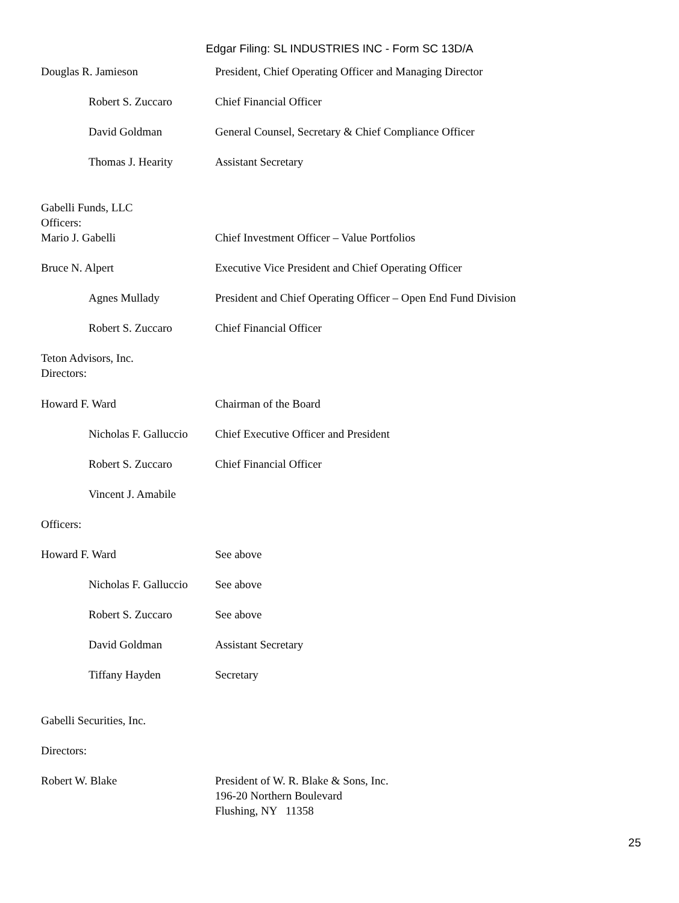Edgar Filing: SL INDUSTRIES INC - Form SC 13D/A
| Douglas R. Jamieson | President, Chief Operating Officer and Managing Director |
| Robert S. Zuccaro | Chief Financial Officer |
| David Goldman | General Counsel, Secretary & Chief Compliance Officer |
| Thomas J. Hearity | Assistant Secretary |
| Gabelli Funds, LLC Officers: | |
| Mario J. Gabelli | Chief Investment Officer – Value Portfolios |
| Bruce N. Alpert | Executive Vice President and Chief Operating Officer |
| Agnes Mullady | President and Chief Operating Officer – Open End Fund Division |
| Robert S. Zuccaro | Chief Financial Officer |
| Teton Advisors, Inc. Directors: | |
| Howard F. Ward | Chairman of the Board |
| Nicholas F. Galluccio | Chief Executive Officer and President |
| Robert S. Zuccaro | Chief Financial Officer |
| Vincent J. Amabile | |
| Officers: | |
| Howard F. Ward | See above |
| Nicholas F. Galluccio | See above |
| Robert S. Zuccaro | See above |
| David Goldman | Assistant Secretary |
| Tiffany Hayden | Secretary |
| Gabelli Securities, Inc. | |
| Directors: | |
| Robert W. Blake | President of W. R. Blake & Sons, Inc. 196-20 Northern Boulevard Flushing, NY 11358 |
25